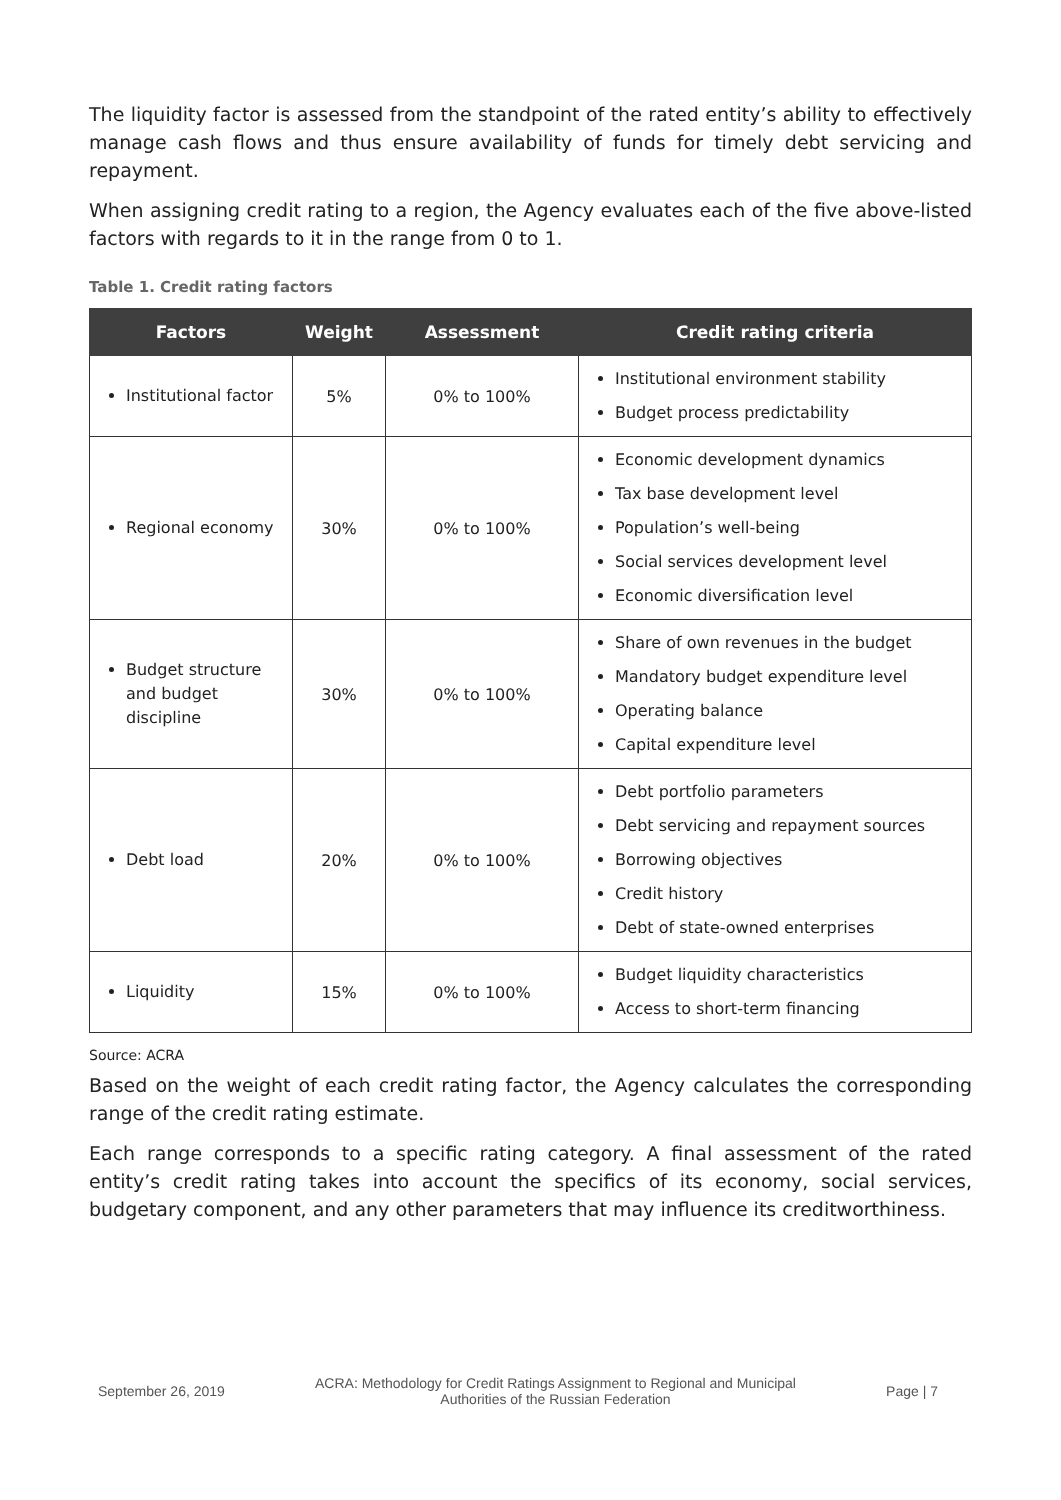The liquidity factor is assessed from the standpoint of the rated entity’s ability to effectively manage cash flows and thus ensure availability of funds for timely debt servicing and repayment.
When assigning credit rating to a region, the Agency evaluates each of the five above-listed factors with regards to it in the range from 0 to 1.
Table 1. Credit rating factors
| Factors | Weight | Assessment | Credit rating criteria |
| --- | --- | --- | --- |
| Institutional factor | 5% | 0% to 100% | Institutional environment stability Budget process predictability |
| Regional economy | 30% | 0% to 100% | Economic development dynamics Tax base development level Population’s well-being Social services development level Economic diversification level |
| Budget structure and budget discipline | 30% | 0% to 100% | Share of own revenues in the budget Mandatory budget expenditure level Operating balance Capital expenditure level |
| Debt load | 20% | 0% to 100% | Debt portfolio parameters Debt servicing and repayment sources Borrowing objectives Credit history Debt of state-owned enterprises |
| Liquidity | 15% | 0% to 100% | Budget liquidity characteristics Access to short-term financing |
Source: ACRA
Based on the weight of each credit rating factor, the Agency calculates the corresponding range of the credit rating estimate.
Each range corresponds to a specific rating category. A final assessment of the rated entity’s credit rating takes into account the specifics of its economy, social services, budgetary component, and any other parameters that may influence its creditworthiness.
September 26, 2019 ACRA: Methodology for Credit Ratings Assignment to Regional and Municipal
Authorities of the Russian Federation Page | 7